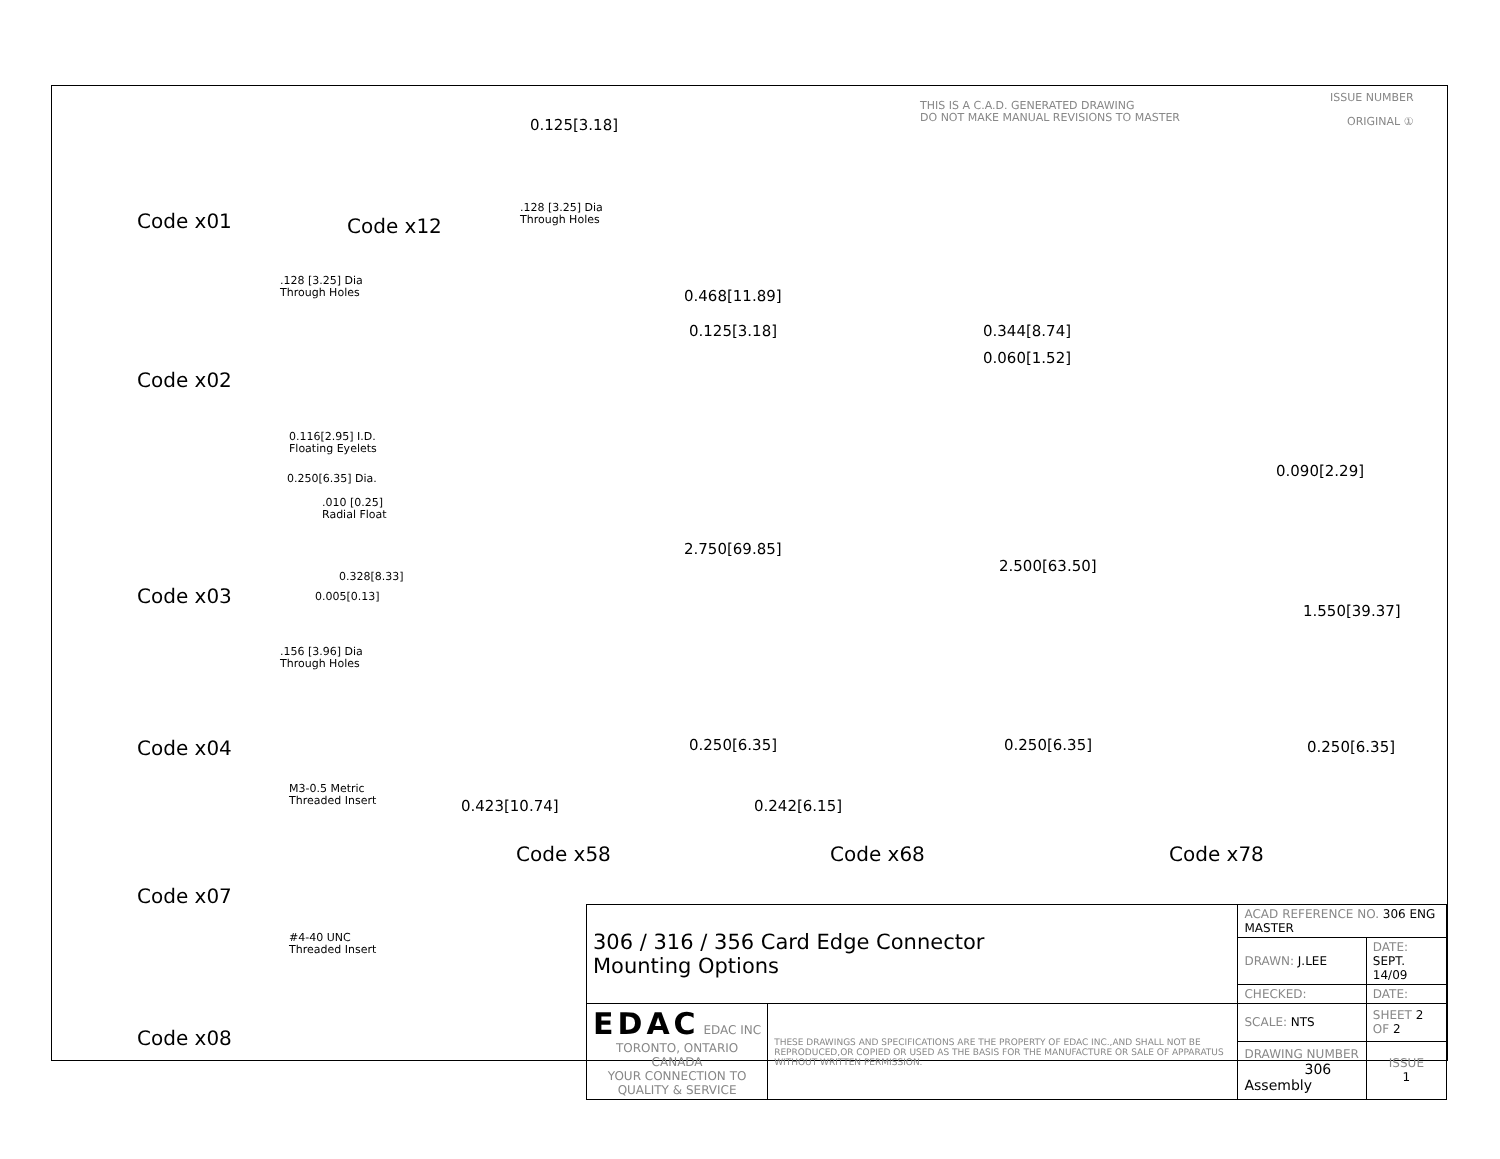THIS IS A C.A.D. GENERATED DRAWING
DO NOT MAKE MANUAL REVISIONS TO MASTER
ISSUE NUMBER
ORIGINAL ①
Code x01 Code x12
0.125[3.18]
.128 [3.25] Dia
Through Holes
.128 [3.25] Dia
Through Holes
Code x02
0.116[2.95] I.D.
Floating Eyelets
0.250[6.35] Dia.
.010 [0.25]
Radial Float
0.328[8.33]
0.005[0.13]
Code x03
.156 [3.96] Dia
Through Holes
Code x04
M3-0.5 Metric
Threaded Insert
Code x07
#4-40 UNC
Threaded Insert
Code x08
0.468[11.89]
0.125[3.18]
2.750[69.85]
0.250[6.35]
0.423[10.74]
Code x58
0.344[8.74]
0.060[1.52]
2.500[63.50]
0.250[6.35]
0.242[6.15]
Code x68
0.090[2.29]
1.550[39.37]
0.250[6.35]
Code x78
| 306 / 316 / 356 Card Edge Connector Mounting Options | | ACAD REFERENCE NO. 306 ENG MASTER | | |
| | | DRAWN: J.LEE | DATE: SEPT. 14/09 | |
| | | CHECKED: | DATE: | |
| EDAC EDAC INC TORONTO, ONTARIO CANADA YOUR CONNECTION TO QUALITY & SERVICE | THESE DRAWINGS AND SPECIFICATIONS ARE THE PROPERTY OF EDAC INC.,AND SHALL NOT BE REPRODUCED,OR COPIED OR USED AS THE BASIS FOR THE MANUFACTURE OR SALE OF APPARATUS WITHOUT WRITTEN PERMISSION. | SCALE: NTS | SHEET 2 OF 2 | |
| | | DRAWING NUMBER 306 Assembly | | ISSUE 1 |